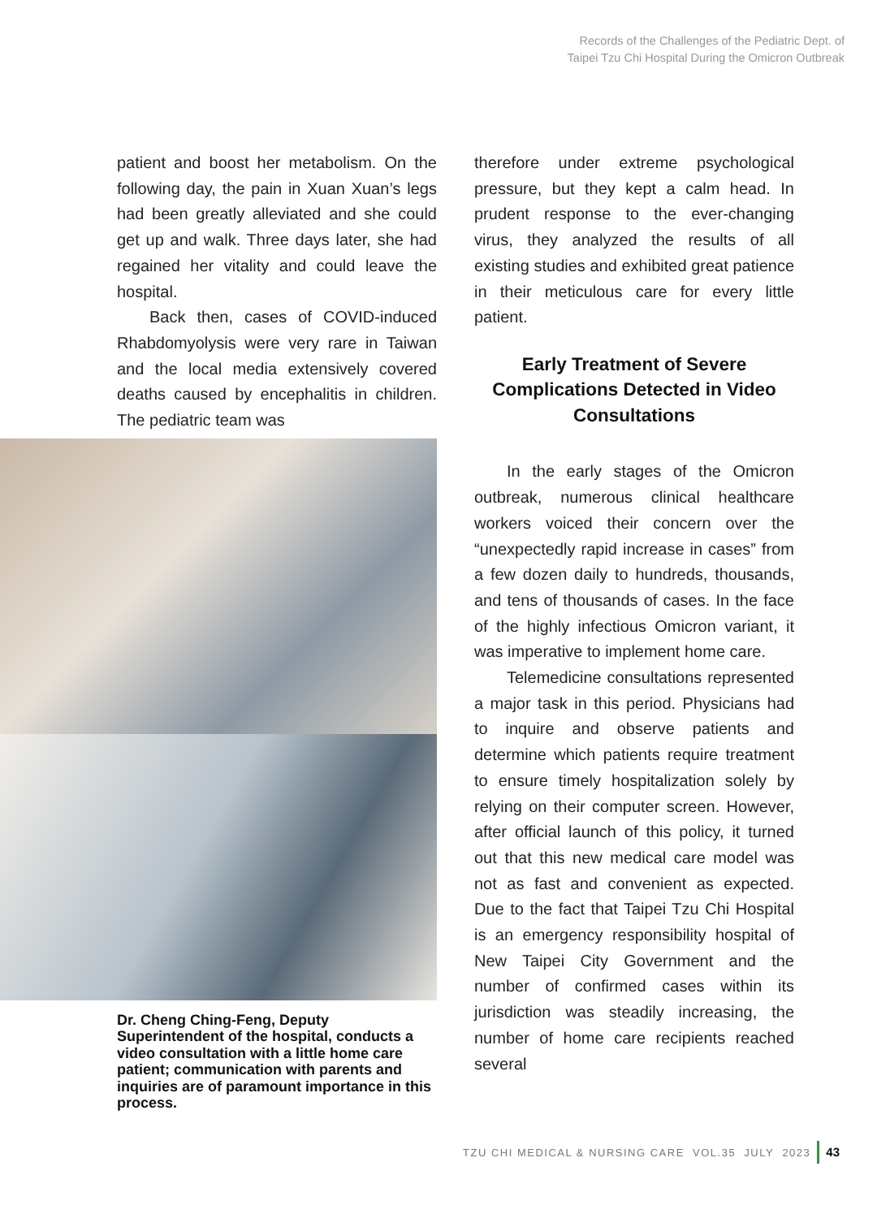Records of the Challenges of the Pediatric Dept. of
Taipei Tzu Chi Hospital During the Omicron Outbreak
patient and boost her metabolism. On the following day, the pain in Xuan Xuan’s legs had been greatly alleviated and she could get up and walk. Three days later, she had regained her vitality and could leave the hospital.
Back then, cases of COVID-induced Rhabdomyolysis were very rare in Taiwan and the local media extensively covered deaths caused by encephalitis in children. The pediatric team was
Dr. Cheng Ching-Feng, Deputy Superintendent of the hospital, conducts a video consultation with a little home care patient; communication with parents and inquiries are of paramount importance in this process.
therefore under extreme psychological pressure, but they kept a calm head. In prudent response to the ever-changing virus, they analyzed the results of all existing studies and exhibited great patience in their meticulous care for every little patient.
Early Treatment of Severe Complications Detected in Video Consultations
In the early stages of the Omicron outbreak, numerous clinical healthcare workers voiced their concern over the “unexpectedly rapid increase in cases” from a few dozen daily to hundreds, thousands, and tens of thousands of cases. In the face of the highly infectious Omicron variant, it was imperative to implement home care.
Telemedicine consultations represented a major task in this period. Physicians had to inquire and observe patients and determine which patients require treatment to ensure timely hospitalization solely by relying on their computer screen. However, after official launch of this policy, it turned out that this new medical care model was not as fast and convenient as expected. Due to the fact that Taipei Tzu Chi Hospital is an emergency responsibility hospital of New Taipei City Government and the number of confirmed cases within its jurisdiction was steadily increasing, the number of home care recipients reached several
TZU CHI MEDICAL & NURSING CARE VOL.35 JULY 2023 43